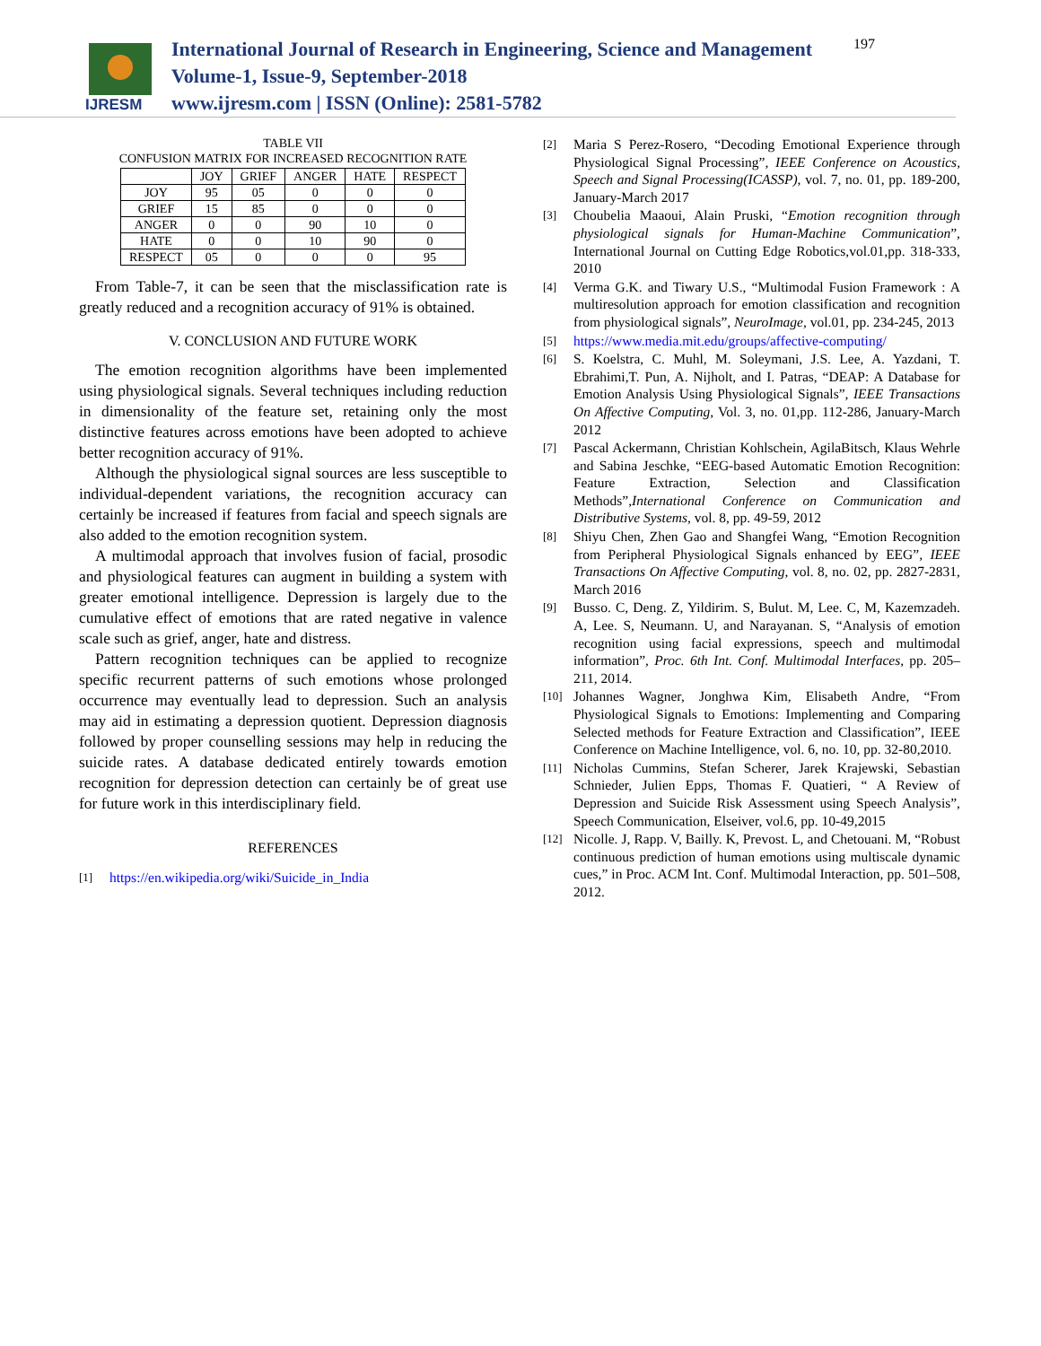IJRESM
International Journal of Research in Engineering, Science and Management
Volume-1, Issue-9, September-2018
www.ijresm.com | ISSN (Online): 2581-5782
197
TABLE VII
CONFUSION MATRIX FOR INCREASED RECOGNITION RATE
| | JOY | GRIEF | ANGER | HATE | RESPECT |
| --- | --- | --- | --- | --- | --- |
| JOY | 95 | 05 | 0 | 0 | 0 |
| GRIEF | 15 | 85 | 0 | 0 | 0 |
| ANGER | 0 | 0 | 90 | 10 | 0 |
| HATE | 0 | 0 | 10 | 90 | 0 |
| RESPECT | 05 | 0 | 0 | 0 | 95 |
From Table-7, it can be seen that the misclassification rate is greatly reduced and a recognition accuracy of 91% is obtained.
V. CONCLUSION AND FUTURE WORK
The emotion recognition algorithms have been implemented using physiological signals. Several techniques including reduction in dimensionality of the feature set, retaining only the most distinctive features across emotions have been adopted to achieve better recognition accuracy of 91%.
Although the physiological signal sources are less susceptible to individual-dependent variations, the recognition accuracy can certainly be increased if features from facial and speech signals are also added to the emotion recognition system.
A multimodal approach that involves fusion of facial, prosodic and physiological features can augment in building a system with greater emotional intelligence. Depression is largely due to the cumulative effect of emotions that are rated negative in valence scale such as grief, anger, hate and distress.
Pattern recognition techniques can be applied to recognize specific recurrent patterns of such emotions whose prolonged occurrence may eventually lead to depression. Such an analysis may aid in estimating a depression quotient. Depression diagnosis followed by proper counselling sessions may help in reducing the suicide rates. A database dedicated entirely towards emotion recognition for depression detection can certainly be of great use for future work in this interdisciplinary field.
REFERENCES
[1] https://en.wikipedia.org/wiki/Suicide_in_India
[2] Maria S Perez-Rosero, “Decoding Emotional Experience through Physiological Signal Processing”, IEEE Conference on Acoustics, Speech and Signal Processing(ICASSP), vol. 7, no. 01, pp. 189-200, January-March 2017
[3] Choubelia Maaoui, Alain Pruski, “Emotion recognition through physiological signals for Human-Machine Communication”, International Journal on Cutting Edge Robotics,vol.01,pp. 318-333, 2010
[4] Verma G.K. and Tiwary U.S., “Multimodal Fusion Framework : A multiresolution approach for emotion classification and recognition from physiological signals”, NeuroImage, vol.01, pp. 234-245, 2013
[5] https://www.media.mit.edu/groups/affective-computing/
[6] S. Koelstra, C. Muhl, M. Soleymani, J.S. Lee, A. Yazdani, T. Ebrahimi,T. Pun, A. Nijholt, and I. Patras, “DEAP: A Database for Emotion Analysis Using Physiological Signals”, IEEE Transactions On Affective Computing, Vol. 3, no. 01,pp. 112-286, January-March 2012
[7] Pascal Ackermann, Christian Kohlschein, AgilaBitsch, Klaus Wehrle and Sabina Jeschke, “EEG-based Automatic Emotion Recognition: Feature Extraction, Selection and Classification Methods”,International Conference on Communication and Distributive Systems, vol. 8, pp. 49-59, 2012
[8] Shiyu Chen, Zhen Gao and Shangfei Wang, “Emotion Recognition from Peripheral Physiological Signals enhanced by EEG”, IEEE Transactions On Affective Computing, vol. 8, no. 02, pp. 2827-2831, March 2016
[9] Busso. C, Deng. Z, Yildirim. S, Bulut. M, Lee. C, M, Kazemzadeh. A, Lee. S, Neumann. U, and Narayanan. S, “Analysis of emotion recognition using facial expressions, speech and multimodal information”, Proc. 6th Int. Conf. Multimodal Interfaces, pp. 205–211, 2014.
[10] Johannes Wagner, Jonghwa Kim, Elisabeth Andre, “From Physiological Signals to Emotions: Implementing and Comparing Selected methods for Feature Extraction and Classification”, IEEE Conference on Machine Intelligence, vol. 6, no. 10, pp. 32-80,2010.
[11] Nicholas Cummins, Stefan Scherer, Jarek Krajewski, Sebastian Schnieder, Julien Epps, Thomas F. Quatieri, “ A Review of Depression and Suicide Risk Assessment using Speech Analysis”, Speech Communication, Elseiver, vol.6, pp. 10-49,2015
[12] Nicolle. J, Rapp. V, Bailly. K, Prevost. L, and Chetouani. M, “Robust continuous prediction of human emotions using multiscale dynamic cues,” in Proc. ACM Int. Conf. Multimodal Interaction, pp. 501–508, 2012.